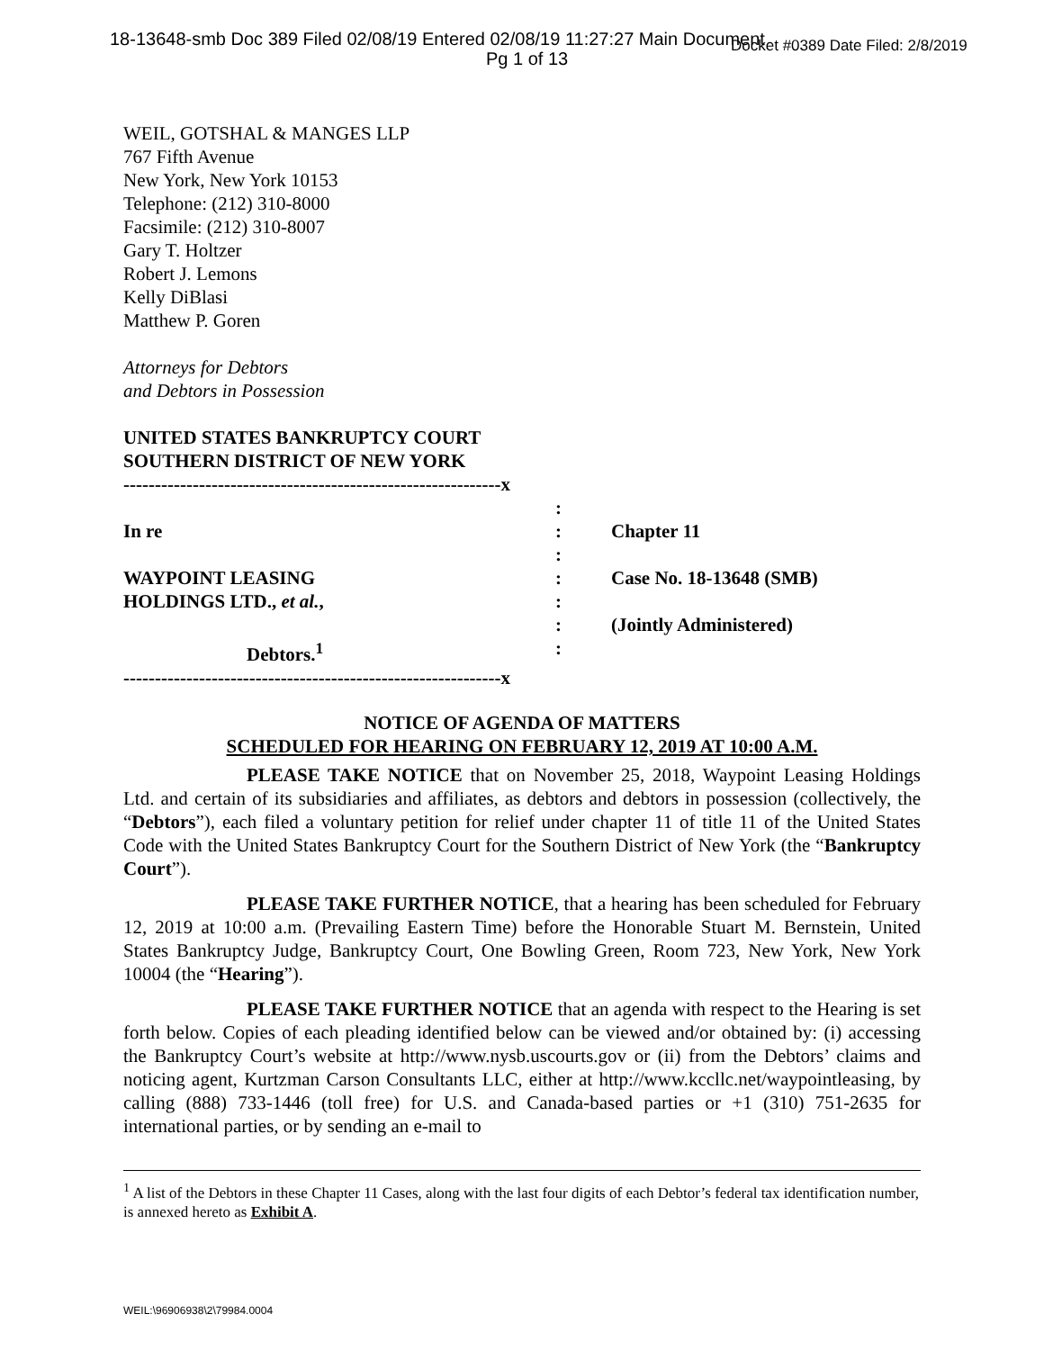18-13648-smb Doc 389 Filed 02/08/19 Entered 02/08/19 11:27:27 Main Document Docket #0389 Date Filed: 2/8/2019
Pg 1 of 13
WEIL, GOTSHAL & MANGES LLP
767 Fifth Avenue
New York, New York 10153
Telephone: (212) 310-8000
Facsimile: (212) 310-8007
Gary T. Holtzer
Robert J. Lemons
Kelly DiBlasi
Matthew P. Goren
Attorneys for Debtors
and Debtors in Possession
UNITED STATES BANKRUPTCY COURT
SOUTHERN DISTRICT OF NEW YORK
------------------------------------------------------------x
In re
WAYPOINT LEASING
HOLDINGS LTD., et al.,
Debtors.<sup>1</sup>
------------------------------------------------------------x
:
:
:
:
:
:
:
Chapter 11
Case No. 18-13648 (SMB)
(Jointly Administered)
NOTICE OF AGENDA OF MATTERS
SCHEDULED FOR HEARING ON FEBRUARY 12, 2019 AT 10:00 A.M.
PLEASE TAKE NOTICE that on November 25, 2018, Waypoint Leasing Holdings Ltd. and certain of its subsidiaries and affiliates, as debtors and debtors in possession (collectively, the “Debtors”), each filed a voluntary petition for relief under chapter 11 of title 11 of the United States Code with the United States Bankruptcy Court for the Southern District of New York (the “Bankruptcy Court”).
PLEASE TAKE FURTHER NOTICE, that a hearing has been scheduled for February 12, 2019 at 10:00 a.m. (Prevailing Eastern Time) before the Honorable Stuart M. Bernstein, United States Bankruptcy Judge, Bankruptcy Court, One Bowling Green, Room 723, New York, New York 10004 (the “Hearing”).
PLEASE TAKE FURTHER NOTICE that an agenda with respect to the Hearing is set forth below. Copies of each pleading identified below can be viewed and/or obtained by: (i) accessing the Bankruptcy Court’s website at http://www.nysb.uscourts.gov or (ii) from the Debtors’ claims and noticing agent, Kurtzman Carson Consultants LLC, either at http://www.kccllc.net/waypointleasing, by calling (888) 733-1446 (toll free) for U.S. and Canada-based parties or +1 (310) 751-2635 for international parties, or by sending an e-mail to
<sup>1</sup> A list of the Debtors in these Chapter 11 Cases, along with the last four digits of each Debtor’s federal tax identification number, is annexed hereto as Exhibit A.
WEIL:\96906938\2\79984.0004